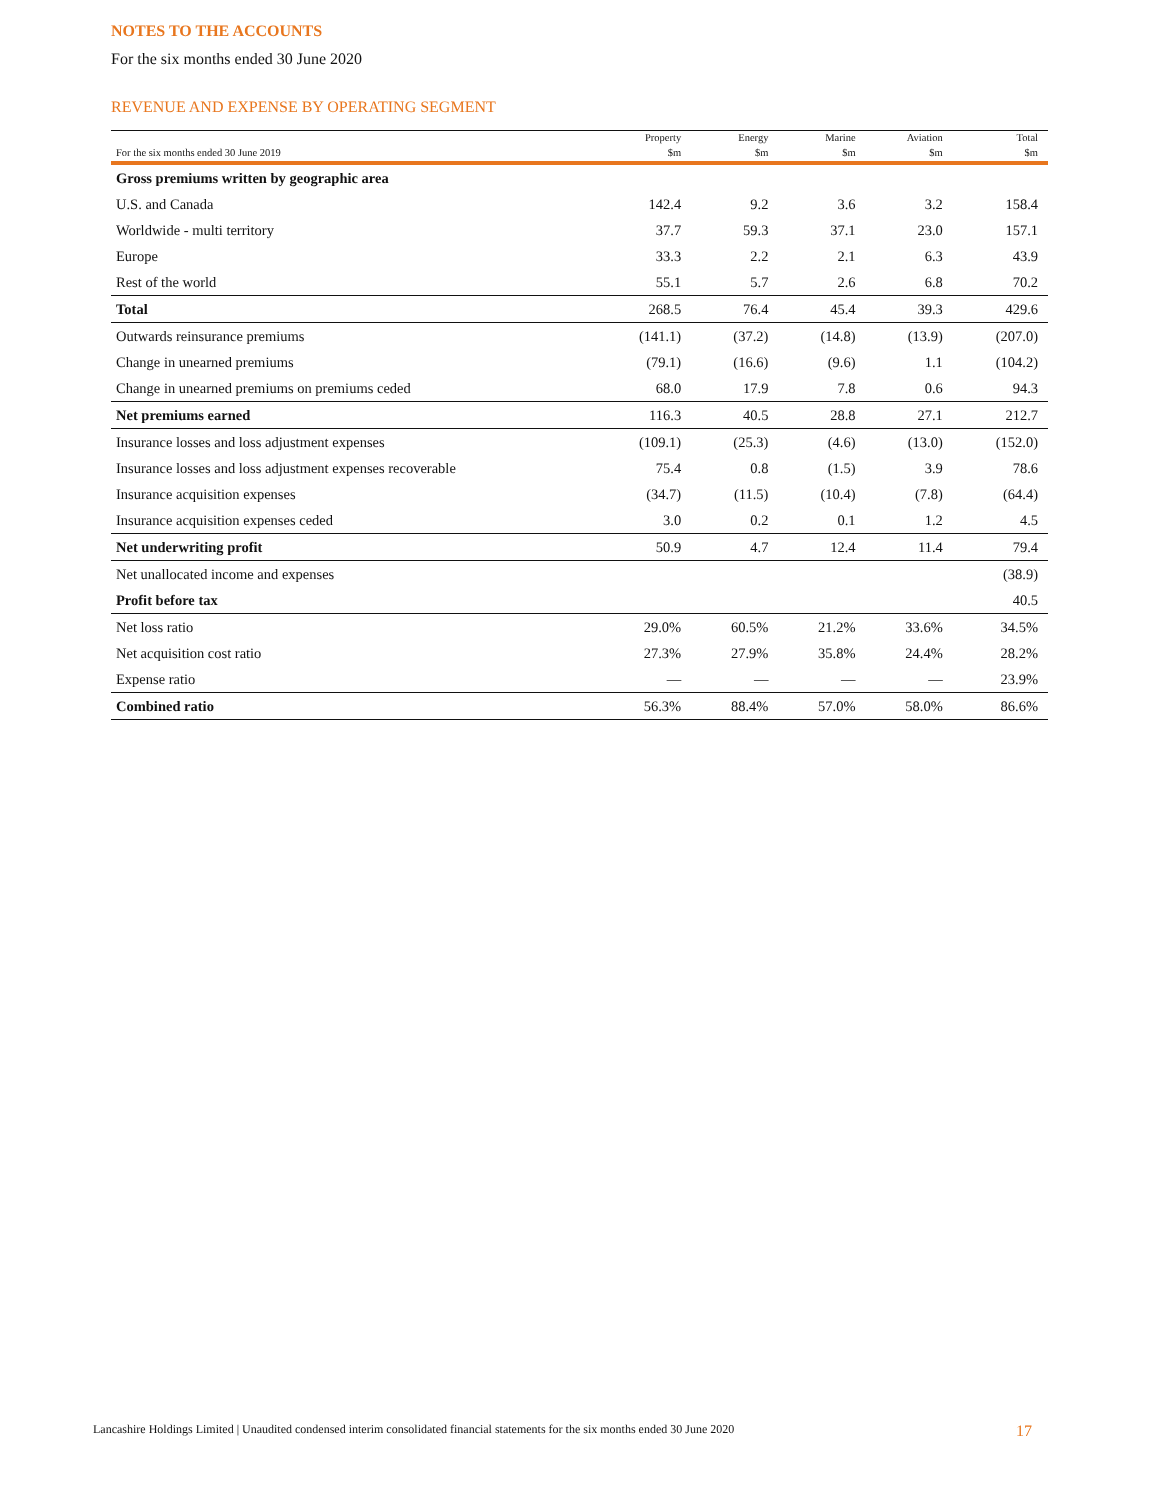NOTES TO THE ACCOUNTS
For the six months ended 30 June 2020
REVENUE AND EXPENSE BY OPERATING SEGMENT
| | Property | Energy | Marine | Aviation | Total |
| --- | --- | --- | --- | --- | --- |
| For the six months ended 30 June 2019 | $m | $m | $m | $m | $m |
| Gross premiums written by geographic area | | | | | |
| U.S. and Canada | 142.4 | 9.2 | 3.6 | 3.2 | 158.4 |
| Worldwide - multi territory | 37.7 | 59.3 | 37.1 | 23.0 | 157.1 |
| Europe | 33.3 | 2.2 | 2.1 | 6.3 | 43.9 |
| Rest of the world | 55.1 | 5.7 | 2.6 | 6.8 | 70.2 |
| Total | 268.5 | 76.4 | 45.4 | 39.3 | 429.6 |
| Outwards reinsurance premiums | (141.1) | (37.2) | (14.8) | (13.9) | (207.0) |
| Change in unearned premiums | (79.1) | (16.6) | (9.6) | 1.1 | (104.2) |
| Change in unearned premiums on premiums ceded | 68.0 | 17.9 | 7.8 | 0.6 | 94.3 |
| Net premiums earned | 116.3 | 40.5 | 28.8 | 27.1 | 212.7 |
| Insurance losses and loss adjustment expenses | (109.1) | (25.3) | (4.6) | (13.0) | (152.0) |
| Insurance losses and loss adjustment expenses recoverable | 75.4 | 0.8 | (1.5) | 3.9 | 78.6 |
| Insurance acquisition expenses | (34.7) | (11.5) | (10.4) | (7.8) | (64.4) |
| Insurance acquisition expenses ceded | 3.0 | 0.2 | 0.1 | 1.2 | 4.5 |
| Net underwriting profit | 50.9 | 4.7 | 12.4 | 11.4 | 79.4 |
| Net unallocated income and expenses | | | | | (38.9) |
| Profit before tax | | | | | 40.5 |
| Net loss ratio | 29.0% | 60.5% | 21.2% | 33.6% | 34.5% |
| Net acquisition cost ratio | 27.3% | 27.9% | 35.8% | 24.4% | 28.2% |
| Expense ratio | — | — | — | — | 23.9% |
| Combined ratio | 56.3% | 88.4% | 57.0% | 58.0% | 86.6% |
Lancashire Holdings Limited | Unaudited condensed interim consolidated financial statements for the six months ended 30 June 2020 17